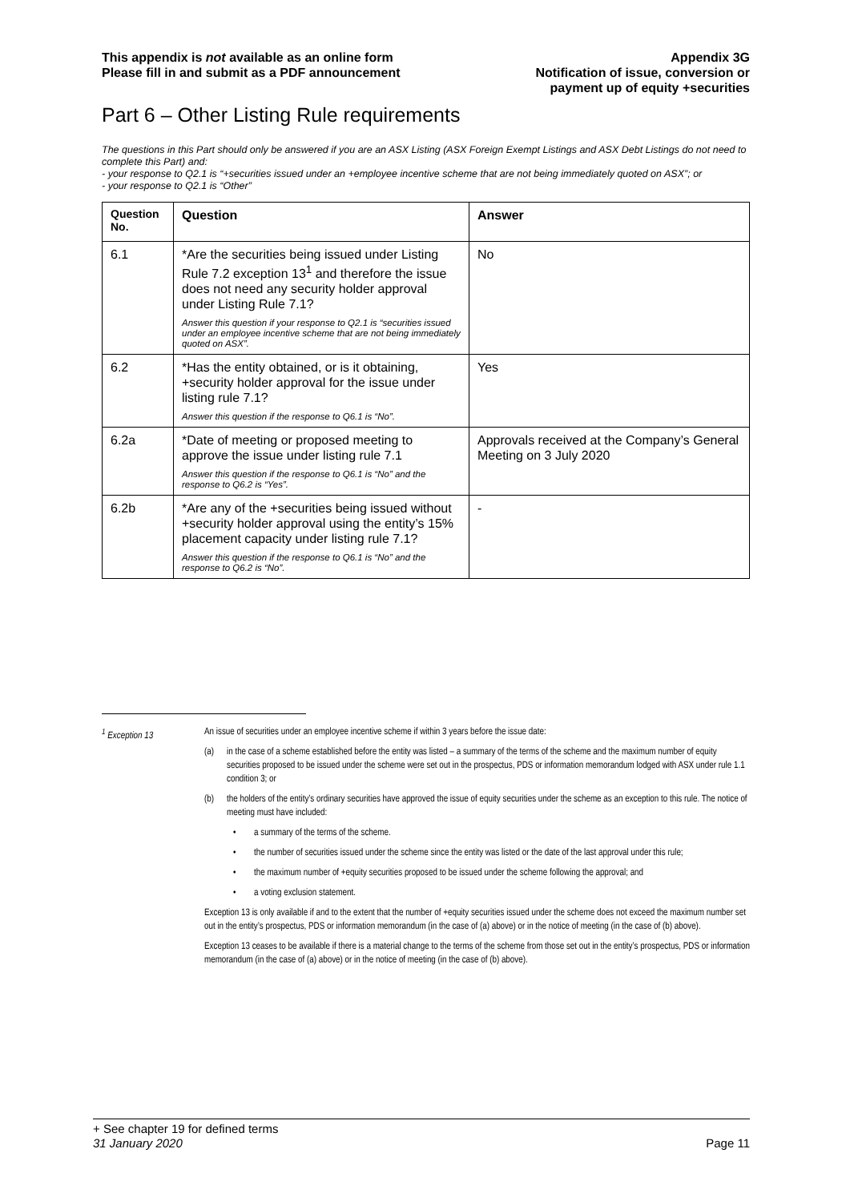This appendix is not available as an online form
Please fill in and submit as a PDF announcement
Appendix 3G
Notification of issue, conversion or
payment up of equity +securities
Part 6 – Other Listing Rule requirements
The questions in this Part should only be answered if you are an ASX Listing (ASX Foreign Exempt Listings and ASX Debt Listings do not need to complete this Part) and:
- your response to Q2.1 is “+securities issued under an +employee incentive scheme that are not being immediately quoted on ASX”; or
- your response to Q2.1 is “Other”
| Question No. | Question | Answer |
| --- | --- | --- |
| 6.1 | *Are the securities being issued under Listing Rule 7.2 exception 13<sup>1</sup> and therefore the issue does not need any security holder approval under Listing Rule 7.1? Answer this question if your response to Q2.1 is “securities issued under an employee incentive scheme that are not being immediately quoted on ASX”. | No |
| 6.2 | *Has the entity obtained, or is it obtaining, +security holder approval for the issue under listing rule 7.1? Answer this question if the response to Q6.1 is “No”. | Yes |
| 6.2a | *Date of meeting or proposed meeting to approve the issue under listing rule 7.1 Answer this question if the response to Q6.1 is “No” and the response to Q6.2 is “Yes”. | Approvals received at the Company’s General Meeting on 3 July 2020 |
| 6.2b | *Are any of the +securities being issued without +security holder approval using the entity’s 15% placement capacity under listing rule 7.1? Answer this question if the response to Q6.1 is “No” and the response to Q6.2 is “No”. | - |
<sup>1</sup> Exception 13 An issue of securities under an employee incentive scheme if within 3 years before the issue date:
(a) in the case of a scheme established before the entity was listed – a summary of the terms of the scheme and the maximum number of equity securities proposed to be issued under the scheme were set out in the prospectus, PDS or information memorandum lodged with ASX under rule 1.1 condition 3; or
(b) the holders of the entity’s ordinary securities have approved the issue of equity securities under the scheme as an exception to this rule. The notice of meeting must have included:
• a summary of the terms of the scheme.
• the number of securities issued under the scheme since the entity was listed or the date of the last approval under this rule;
• the maximum number of +equity securities proposed to be issued under the scheme following the approval; and
• a voting exclusion statement.
Exception 13 is only available if and to the extent that the number of +equity securities issued under the scheme does not exceed the maximum number set out in the entity’s prospectus, PDS or information memorandum (in the case of (a) above) or in the notice of meeting (in the case of (b) above).
Exception 13 ceases to be available if there is a material change to the terms of the scheme from those set out in the entity’s prospectus, PDS or information memorandum (in the case of (a) above) or in the notice of meeting (in the case of (b) above).
+ See chapter 19 for defined terms
31 January 2020 Page 11